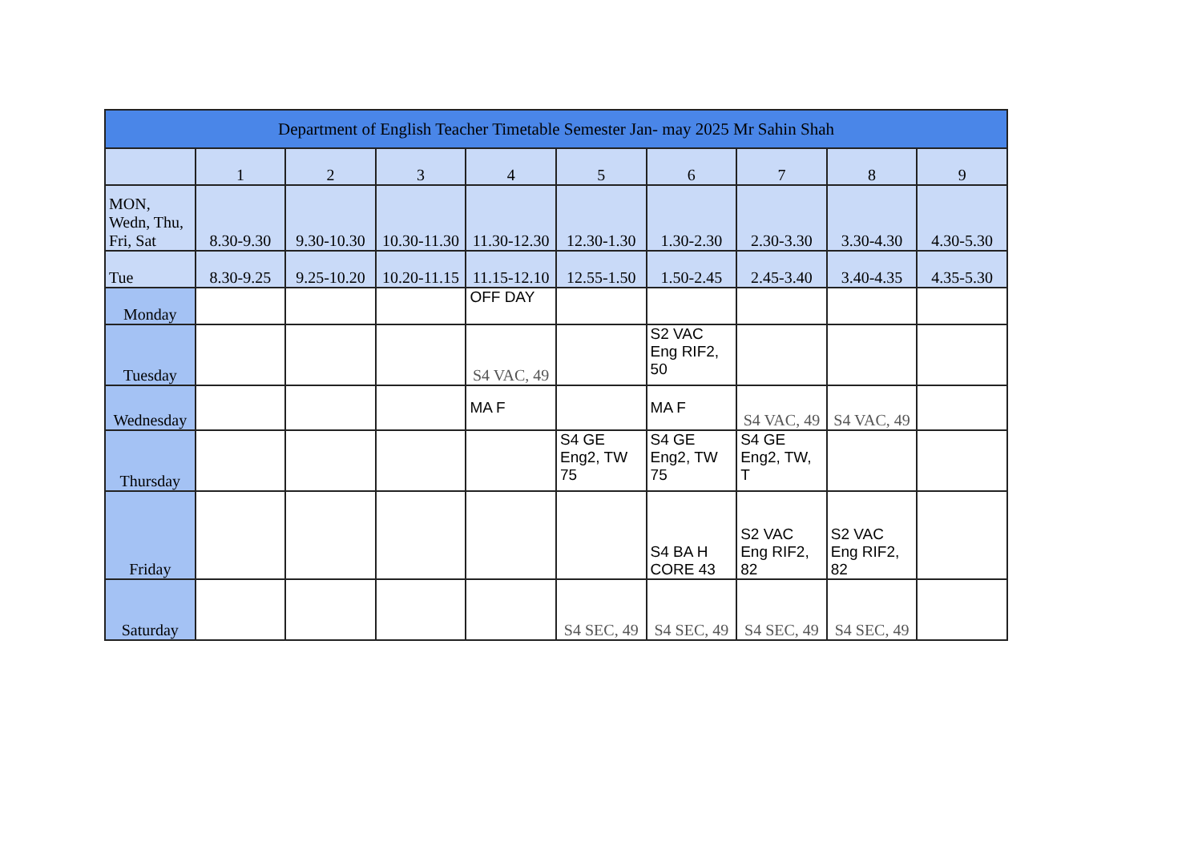| Department of English Teacher Timetable Semester Jan- may 2025 Mr Sahin Shah | | | | | | | | | |
| --- | --- | --- | --- | --- | --- | --- | --- | --- | --- |
| | 1 | 2 | 3 | 4 | 5 | 6 | 7 | 8 | 9 |
| MON, Wedn, Thu, Fri, Sat | 8.30-9.30 | 9.30-10.30 | 10.30-11.30 | 11.30-12.30 | 12.30-1.30 | 1.30-2.30 | 2.30-3.30 | 3.30-4.30 | 4.30-5.30 |
| Tue | 8.30-9.25 | 9.25-10.20 | 10.20-11.15 | 11.15-12.10 | 12.55-1.50 | 1.50-2.45 | 2.45-3.40 | 3.40-4.35 | 4.35-5.30 |
| Monday | | | | OFF DAY | | | | | |
| Tuesday | | | | S4 VAC, 49 | | S2 VAC Eng RIF2, 50 | | | |
| Wednesday | | | | MA F | | MA F | S4 VAC, 49 | S4 VAC, 49 | |
| Thursday | | | | | S4 GE Eng2, TW 75 | S4 GE Eng2, TW 75 | S4 GE Eng2, TW, T | | |
| Friday | | | | | | S4 BA H CORE 43 | S2 VAC Eng RIF2, 82 | S2 VAC Eng RIF2, 82 | |
| Saturday | | | | | S4 SEC, 49 | S4 SEC, 49 | S4 SEC, 49 | S4 SEC, 49 | |